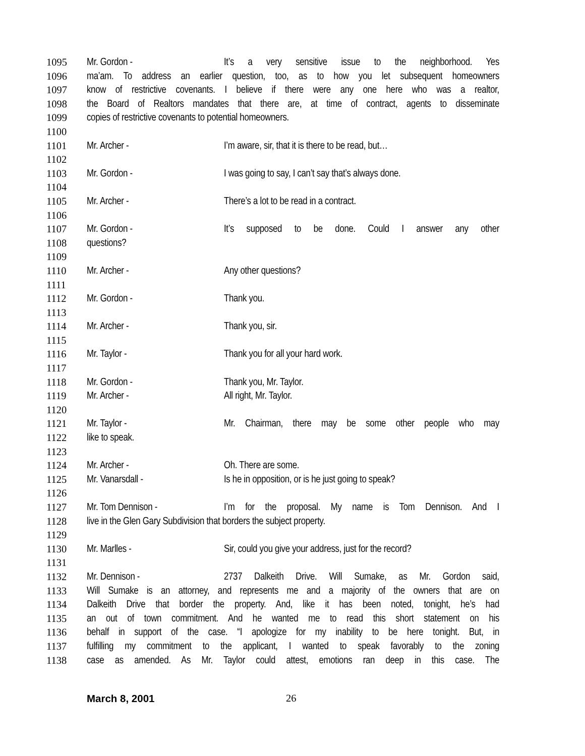1095 Mr. Gordon - It’s a very sensitive issue to the neighborhood. Yes
1096 ma’am. To address an earlier question, too, as to how you let subsequent homeowners
1097 know of restrictive covenants. I believe if there were any one here who was a realtor,
1098 the Board of Realtors mandates that there are, at time of contract, agents to disseminate
1099 copies of restrictive covenants to potential homeowners.
1100
1101 Mr. Archer - I’m aware, sir, that it is there to be read, but…
1102
1103 Mr. Gordon - I was going to say, I can’t say that’s always done.
1104
1105 Mr. Archer - There’s a lot to be read in a contract.
1106
1107 Mr. Gordon - It’s supposed to be done. Could I answer any other
1108 questions?
1109
1110 Mr. Archer - Any other questions?
1111
1112 Mr. Gordon - Thank you.
1113
1114 Mr. Archer - Thank you, sir.
1115
1116 Mr. Taylor - Thank you for all your hard work.
1117
1118 Mr. Gordon - Thank you, Mr. Taylor.
1119 Mr. Archer - All right, Mr. Taylor.
1120
1121 Mr. Taylor - Mr. Chairman, there may be some other people who may
1122 like to speak.
1123
1124 Mr. Archer - Oh. There are some.
1125 Mr. Vanarsdall - Is he in opposition, or is he just going to speak?
1126
1127 Mr. Tom Dennison - I’m for the proposal. My name is Tom Dennison. And I
1128 live in the Glen Gary Subdivision that borders the subject property.
1129
1130 Mr. Marlles - Sir, could you give your address, just for the record?
1131
1132 Mr. Dennison - 2737 Dalkeith Drive. Will Sumake, as Mr. Gordon said,
1133 Will Sumake is an attorney, and represents me and a majority of the owners that are on
1134 Dalkeith Drive that border the property. And, like it has been noted, tonight, he’s had
1135 an out of town commitment. And he wanted me to read this short statement on his
1136 behalf in support of the case. “I apologize for my inability to be here tonight. But, in
1137 fulfilling my commitment to the applicant, I wanted to speak favorably to the zoning
1138 case as amended. As Mr. Taylor could attest, emotions ran deep in this case. The
March 8, 2001 26